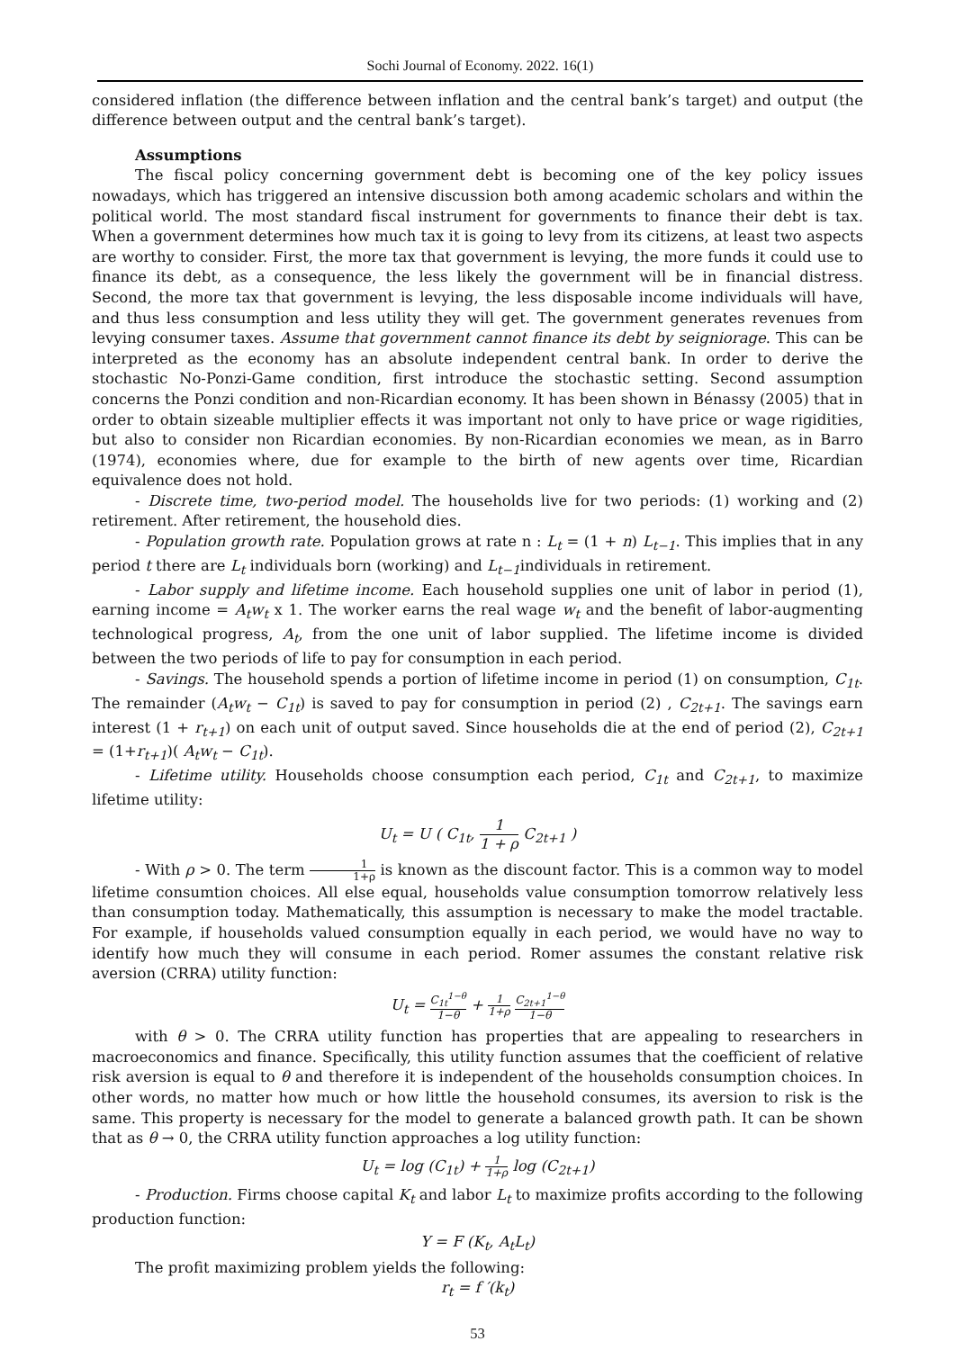Sochi Journal of Economy. 2022. 16(1)
considered inflation (the difference between inflation and the central bank’s target) and output (the difference between output and the central bank’s target).
Assumptions
The fiscal policy concerning government debt is becoming one of the key policy issues nowadays, which has triggered an intensive discussion both among academic scholars and within the political world. The most standard fiscal instrument for governments to finance their debt is tax. When a government determines how much tax it is going to levy from its citizens, at least two aspects are worthy to consider. First, the more tax that government is levying, the more funds it could use to finance its debt, as a consequence, the less likely the government will be in financial distress. Second, the more tax that government is levying, the less disposable income individuals will have, and thus less consumption and less utility they will get. The government generates revenues from levying consumer taxes. Assume that government cannot finance its debt by seigniorage. This can be interpreted as the economy has an absolute independent central bank. In order to derive the stochastic No-Ponzi-Game condition, first introduce the stochastic setting. Second assumption concerns the Ponzi condition and non-Ricardian economy. It has been shown in Bénassy (2005) that in order to obtain sizeable multiplier effects it was important not only to have price or wage rigidities, but also to consider non Ricardian economies. By non-Ricardian economies we mean, as in Barro (1974), economies where, due for example to the birth of new agents over time, Ricardian equivalence does not hold.
- Discrete time, two-period model. The households live for two periods: (1) working and (2) retirement. After retirement, the household dies.
- Population growth rate. Population grows at rate n : L<sub>t</sub> = (1 + n) L<sub>t−1</sub>. This implies that in any period t there are L<sub>t</sub> individuals born (working) and L<sub>t−1</sub>individuals in retirement.
- Labor supply and lifetime income. Each household supplies one unit of labor in period (1), earning income = A<sub>t</sub>w<sub>t</sub> x 1. The worker earns the real wage w<sub>t</sub> and the benefit of labor-augmenting technological progress, A<sub>t</sub>, from the one unit of labor supplied. The lifetime income is divided between the two periods of life to pay for consumption in each period.
- Savings. The household spends a portion of lifetime income in period (1) on consumption, C<sub>1t</sub>. The remainder (A<sub>t</sub>w<sub>t</sub> − C<sub>1t</sub>) is saved to pay for consumption in period (2) , C<sub>2t+1</sub>. The savings earn interest (1 + r<sub>t+1</sub>) on each unit of output saved. Since households die at the end of period (2), C<sub>2t+1</sub> = (1+r<sub>t+1</sub>)( A<sub>t</sub>w<sub>t</sub> − C<sub>1t</sub>).
- Lifetime utility. Households choose consumption each period, C<sub>1t</sub> and C<sub>2t+1</sub>, to maximize lifetime utility:
U<sub>t</sub> = U ( C<sub>1t</sub>, 1 1 + ρ C<sub>2t+1</sub> )
- With ρ > 0. The term 1 1+ρ is known as the discount factor. This is a common way to model lifetime consumtion choices. All else equal, households value consumption tomorrow relatively less than consumption today. Mathematically, this assumption is necessary to make the model tractable. For example, if households valued consumption equally in each period, we would have no way to identify how much they will consume in each period. Romer assumes the constant relative risk aversion (CRRA) utility function:
U<sub>t</sub> = C<sub>1t</sub><sup>1−θ</sup> 1−θ + 1 1+ρ C<sub>2t+1</sub><sup>1−θ</sup> 1−θ
with θ > 0. The CRRA utility function has properties that are appealing to researchers in macroeconomics and finance. Specifically, this utility function assumes that the coefficient of relative risk aversion is equal to θ and therefore it is independent of the households consumption choices. In other words, no matter how much or how little the household consumes, its aversion to risk is the same. This property is necessary for the model to generate a balanced growth path. It can be shown that as θ → 0, the CRRA utility function approaches a log utility function:
U<sub>t</sub> = log (C<sub>1t</sub>) + 1 1+ρ log (C<sub>2t+1</sub>)
- Production. Firms choose capital K<sub>t</sub> and labor L<sub>t</sub> to maximize profits according to the following production function:
Y = F (K<sub>t</sub>, A<sub>t</sub>L<sub>t</sub>)
The profit maximizing problem yields the following:
r<sub>t</sub> = f ′(k<sub>t</sub>)
53